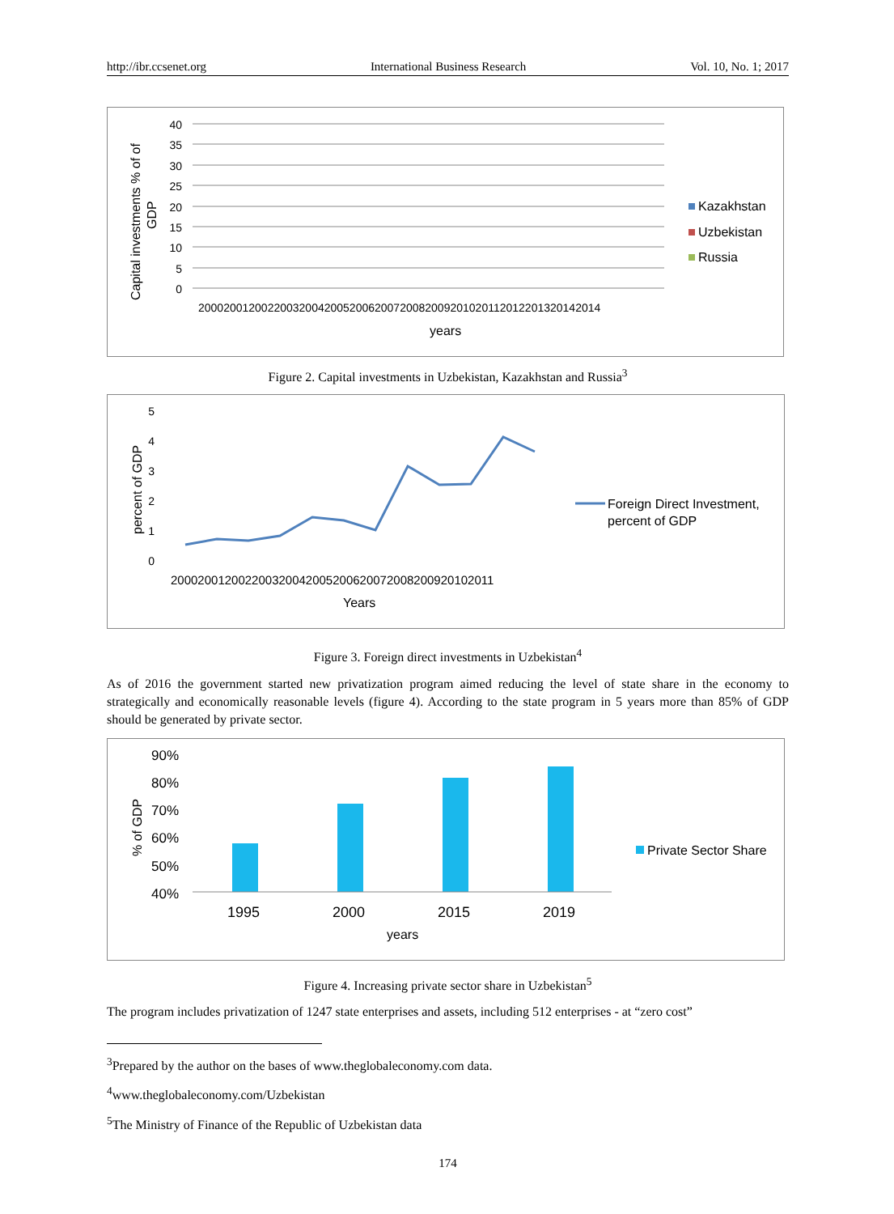http://ibr.ccsenet.org International Business Research Vol. 10, No. 1; 2017
40
35
30
25
20
15
10
5
0
2000200120022003200420052006200720082009201020112012201320142014
years
Capital investments % of of
GDP
Kazakhstan
Uzbekistan
Russia
Figure 2. Capital investments in Uzbekistan, Kazakhstan and Russia<sup>3</sup>
5
4
3
2
1
0
200020012002200320042005200620072008200920102011
Years
percent of GDP
Foreign Direct Investment,
percent of GDP
Figure 3. Foreign direct investments in Uzbekistan<sup>4</sup>
As of 2016 the government started new privatization program aimed reducing the level of state share in the economy to strategically and economically reasonable levels (figure 4). According to the state program in 5 years more than 85% of GDP should be generated by private sector.
90%
80%
70%
60%
50%
40%
1995
2000
2015
2019
years
% of GDP
Private Sector Share
Figure 4. Increasing private sector share in Uzbekistan<sup>5</sup>
The program includes privatization of 1247 state enterprises and assets, including 512 enterprises - at “zero cost”
<sup>3</sup> Prepared by the author on the bases of www.theglobaleconomy.com data.
<sup>4</sup> www.theglobaleconomy.com/Uzbekistan
<sup>5</sup> The Ministry of Finance of the Republic of Uzbekistan data
174